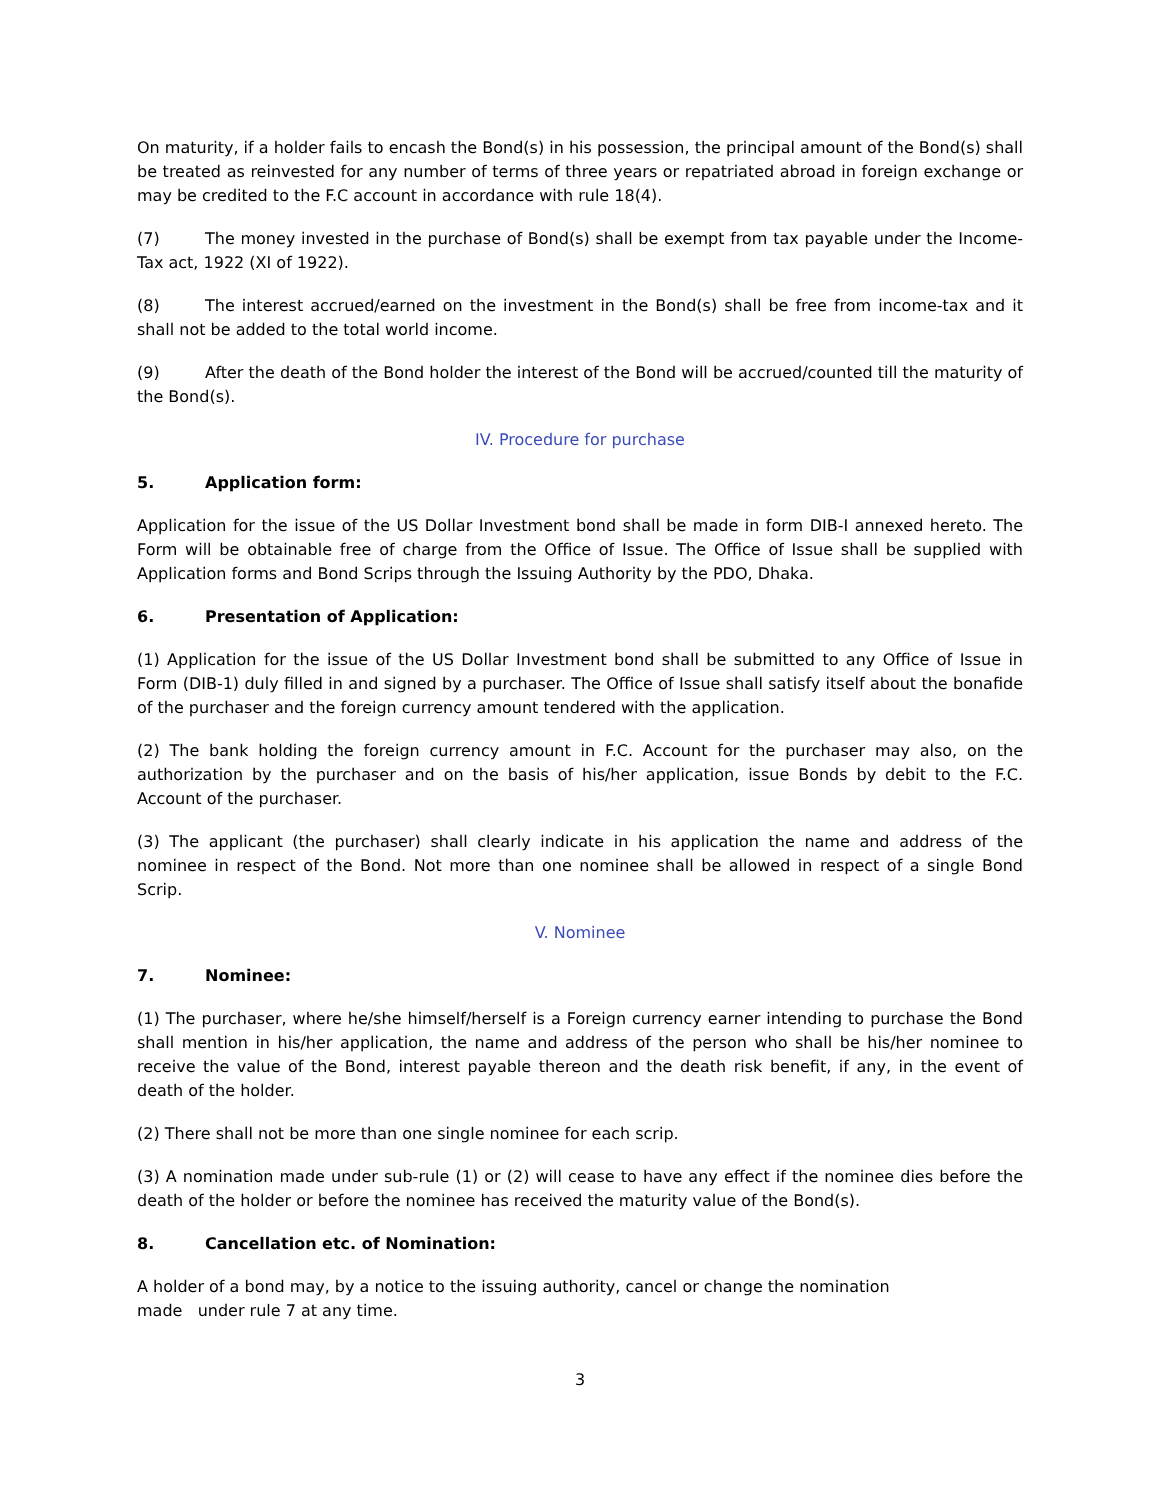On maturity, if a holder fails to encash the Bond(s) in his possession, the principal amount of the Bond(s) shall be treated as reinvested for any number of terms of three years or repatriated abroad in foreign exchange or may be credited to the F.C account in accordance with rule 18(4).
(7) The money invested in the purchase of Bond(s) shall be exempt from tax payable under the Income-Tax act, 1922 (XI of 1922).
(8) The interest accrued/earned on the investment in the Bond(s) shall be free from income-tax and it shall not be added to the total world income.
(9) After the death of the Bond holder the interest of the Bond will be accrued/counted till the maturity of the Bond(s).
IV. Procedure for purchase
5. Application form:
Application for the issue of the US Dollar Investment bond shall be made in form DIB-I annexed hereto. The Form will be obtainable free of charge from the Office of Issue. The Office of Issue shall be supplied with Application forms and Bond Scrips through the Issuing Authority by the PDO, Dhaka.
6. Presentation of Application:
(1) Application for the issue of the US Dollar Investment bond shall be submitted to any Office of Issue in Form (DIB-1) duly filled in and signed by a purchaser. The Office of Issue shall satisfy itself about the bonafide of the purchaser and the foreign currency amount tendered with the application.
(2) The bank holding the foreign currency amount in F.C. Account for the purchaser may also, on the authorization by the purchaser and on the basis of his/her application, issue Bonds by debit to the F.C. Account of the purchaser.
(3) The applicant (the purchaser) shall clearly indicate in his application the name and address of the nominee in respect of the Bond. Not more than one nominee shall be allowed in respect of a single Bond Scrip.
V. Nominee
7. Nominee:
(1) The purchaser, where he/she himself/herself is a Foreign currency earner intending to purchase the Bond shall mention in his/her application, the name and address of the person who shall be his/her nominee to receive the value of the Bond, interest payable thereon and the death risk benefit, if any, in the event of death of the holder.
(2) There shall not be more than one single nominee for each scrip.
(3) A nomination made under sub-rule (1) or (2) will cease to have any effect if the nominee dies before the death of the holder or before the nominee has received the maturity value of the Bond(s).
8. Cancellation etc. of Nomination:
A holder of a bond may, by a notice to the issuing authority, cancel or change the nomination
made under rule 7 at any time.
3